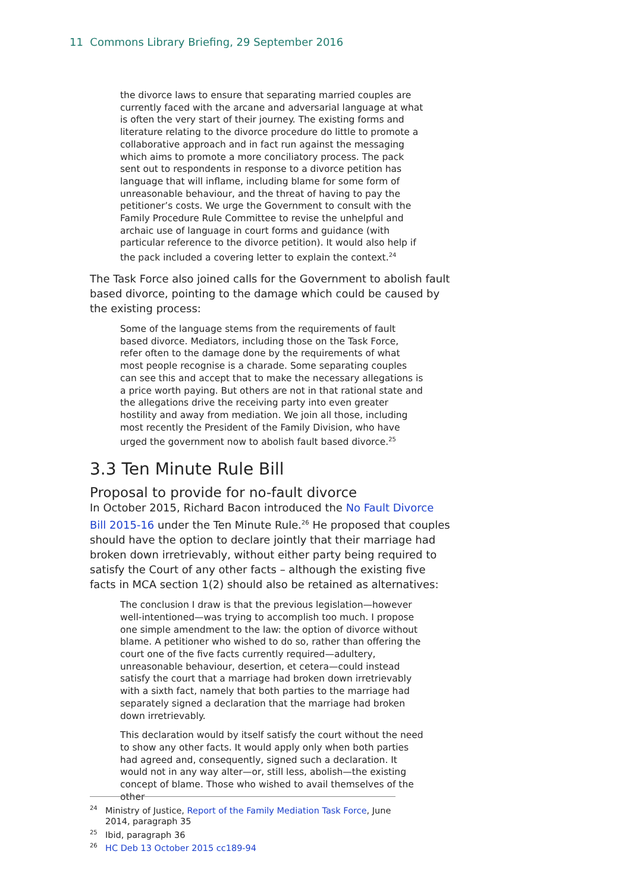11 Commons Library Briefing, 29 September 2016
the divorce laws to ensure that separating married couples are currently faced with the arcane and adversarial language at what is often the very start of their journey. The existing forms and literature relating to the divorce procedure do little to promote a collaborative approach and in fact run against the messaging which aims to promote a more conciliatory process. The pack sent out to respondents in response to a divorce petition has language that will inflame, including blame for some form of unreasonable behaviour, and the threat of having to pay the petitioner’s costs. We urge the Government to consult with the Family Procedure Rule Committee to revise the unhelpful and archaic use of language in court forms and guidance (with particular reference to the divorce petition). It would also help if the pack included a covering letter to explain the context.<sup>24</sup>
The Task Force also joined calls for the Government to abolish fault based divorce, pointing to the damage which could be caused by the existing process:
Some of the language stems from the requirements of fault based divorce. Mediators, including those on the Task Force, refer often to the damage done by the requirements of what most people recognise is a charade. Some separating couples can see this and accept that to make the necessary allegations is a price worth paying. But others are not in that rational state and the allegations drive the receiving party into even greater hostility and away from mediation. We join all those, including most recently the President of the Family Division, who have urged the government now to abolish fault based divorce.<sup>25</sup>
3.3 Ten Minute Rule Bill
Proposal to provide for no-fault divorce
In October 2015, Richard Bacon introduced the No Fault Divorce Bill 2015-16 under the Ten Minute Rule.<sup>26</sup> He proposed that couples should have the option to declare jointly that their marriage had broken down irretrievably, without either party being required to satisfy the Court of any other facts – although the existing five facts in MCA section 1(2) should also be retained as alternatives:
The conclusion I draw is that the previous legislation—however well-intentioned—was trying to accomplish too much. I propose one simple amendment to the law: the option of divorce without blame. A petitioner who wished to do so, rather than offering the court one of the five facts currently required—adultery, unreasonable behaviour, desertion, et cetera—could instead satisfy the court that a marriage had broken down irretrievably with a sixth fact, namely that both parties to the marriage had separately signed a declaration that the marriage had broken down irretrievably.
This declaration would by itself satisfy the court without the need to show any other facts. It would apply only when both parties had agreed and, consequently, signed such a declaration. It would not in any way alter—or, still less, abolish—the existing concept of blame. Those who wished to avail themselves of the other
<sup>24</sup> Ministry of Justice, Report of the Family Mediation Task Force, June 2014, paragraph 35
<sup>25</sup> Ibid, paragraph 36
<sup>26</sup>HC Deb 13 October 2015 cc189-94